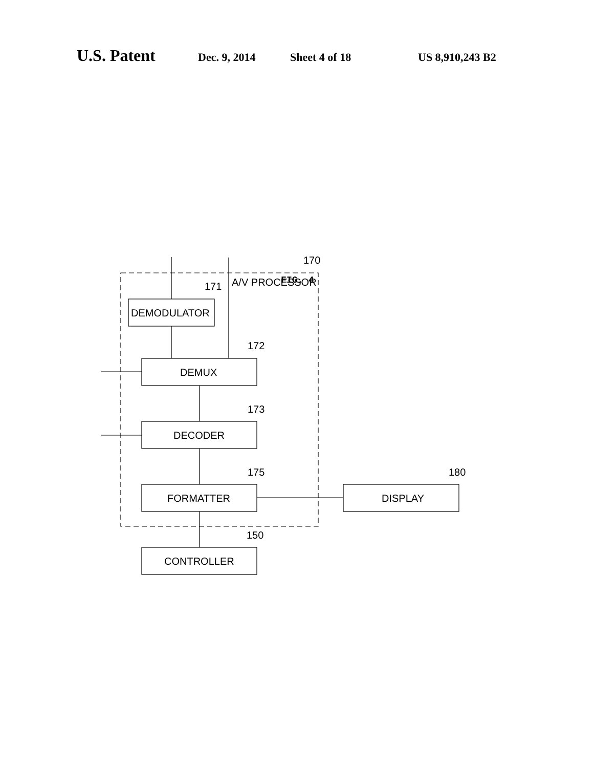U.S. Patent Dec. 9, 2014 Sheet 4 of 18 US 8,910,243 B2
FIG. 4
DEMODULATOR
DEMUX
DECODER
FORMATTER
DISPLAY
CONTROLLER
A/V PROCESSOR
170
171
172
173
175
180
150